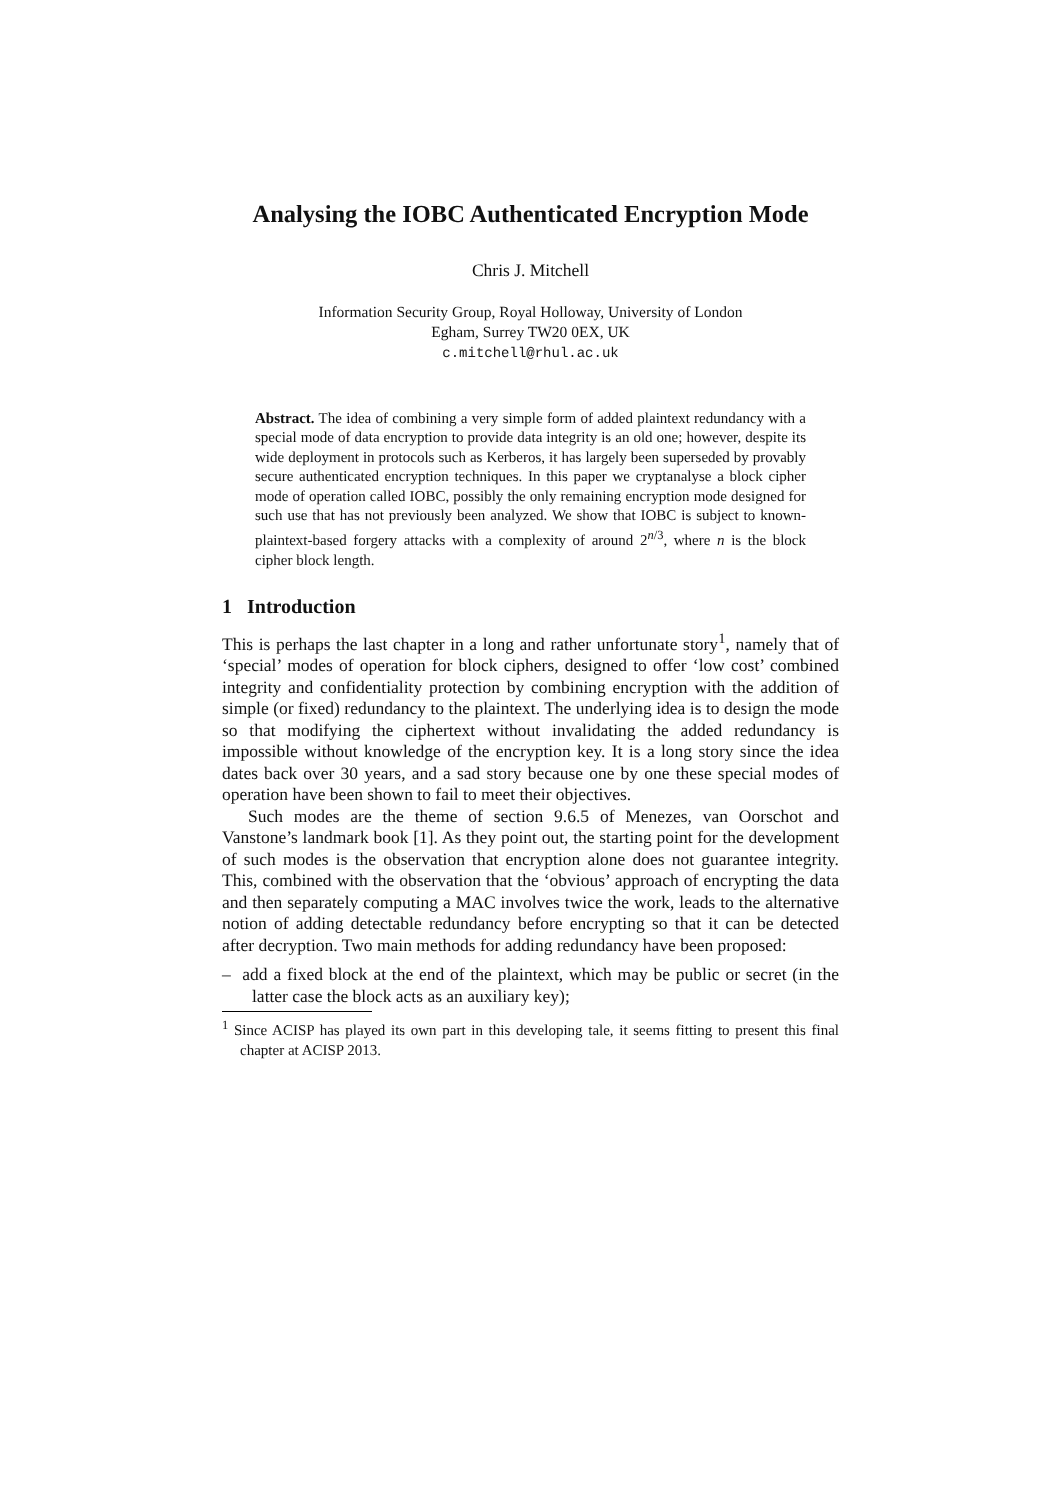Analysing the IOBC Authenticated Encryption Mode
Chris J. Mitchell
Information Security Group, Royal Holloway, University of London
Egham, Surrey TW20 0EX, UK
c.mitchell@rhul.ac.uk
Abstract. The idea of combining a very simple form of added plaintext redundancy with a special mode of data encryption to provide data integrity is an old one; however, despite its wide deployment in protocols such as Kerberos, it has largely been superseded by provably secure authenticated encryption techniques. In this paper we cryptanalyse a block cipher mode of operation called IOBC, possibly the only remaining encryption mode designed for such use that has not previously been analyzed. We show that IOBC is subject to known-plaintext-based forgery attacks with a complexity of around 2<sup>n/3</sup>, where n is the block cipher block length.
1 Introduction
This is perhaps the last chapter in a long and rather unfortunate story<sup>1</sup>, namely that of ‘special’ modes of operation for block ciphers, designed to offer ‘low cost’ combined integrity and confidentiality protection by combining encryption with the addition of simple (or fixed) redundancy to the plaintext. The underlying idea is to design the mode so that modifying the ciphertext without invalidating the added redundancy is impossible without knowledge of the encryption key. It is a long story since the idea dates back over 30 years, and a sad story because one by one these special modes of operation have been shown to fail to meet their objectives.
Such modes are the theme of section 9.6.5 of Menezes, van Oorschot and Vanstone’s landmark book [1]. As they point out, the starting point for the development of such modes is the observation that encryption alone does not guarantee integrity. This, combined with the observation that the ‘obvious’ approach of encrypting the data and then separately computing a MAC involves twice the work, leads to the alternative notion of adding detectable redundancy before encrypting so that it can be detected after decryption. Two main methods for adding redundancy have been proposed:
– add a fixed block at the end of the plaintext, which may be public or secret (in the latter case the block acts as an auxiliary key);
<sup>1</sup> Since ACISP has played its own part in this developing tale, it seems fitting to present this final chapter at ACISP 2013.